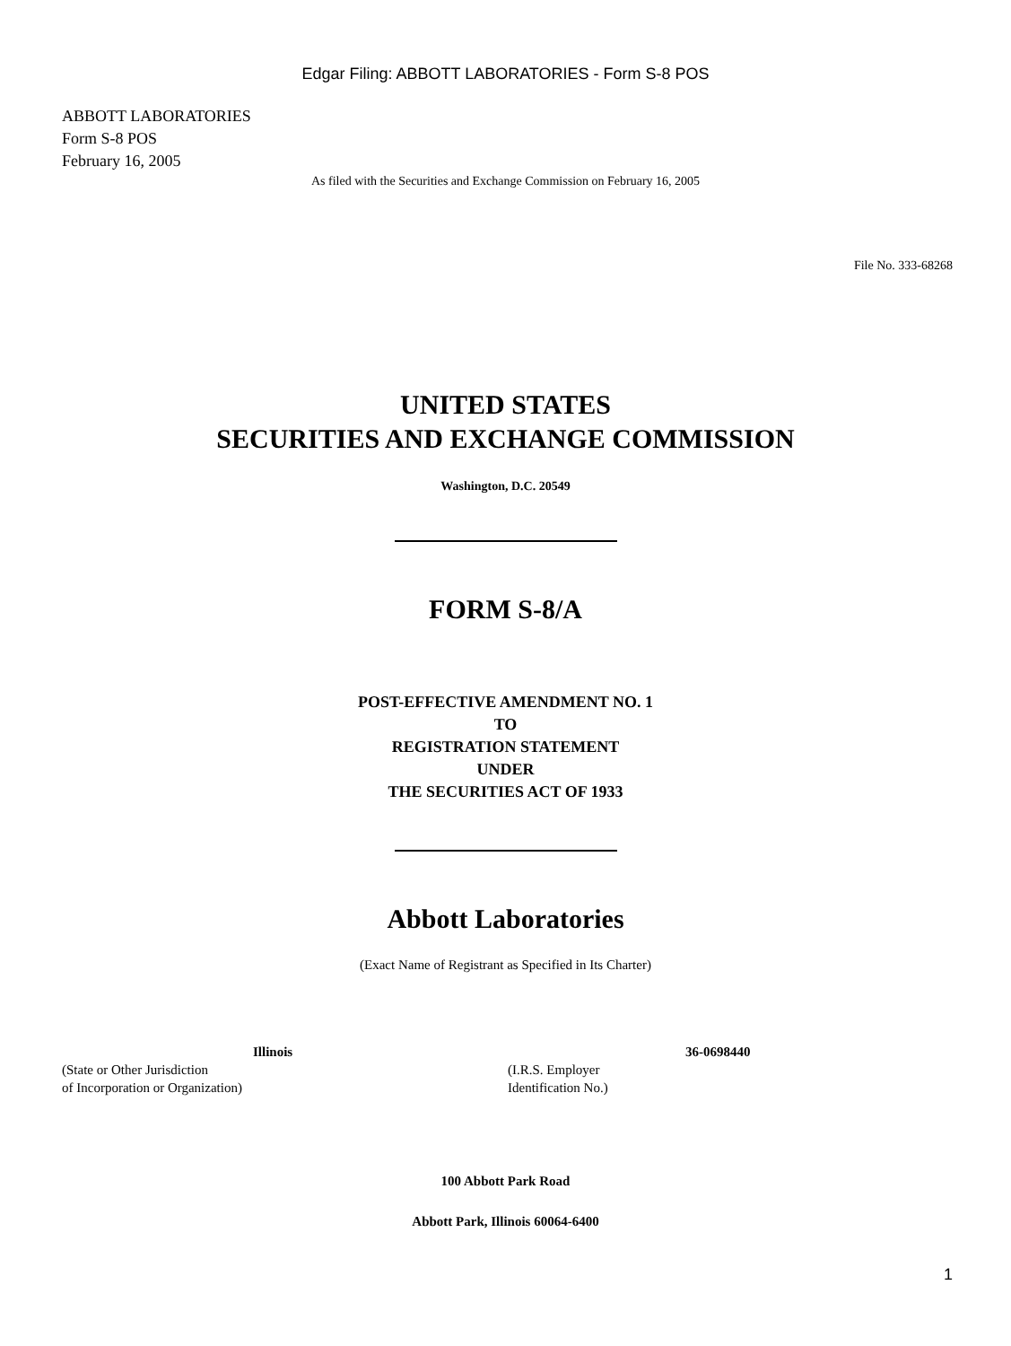Edgar Filing: ABBOTT LABORATORIES - Form S-8 POS
ABBOTT LABORATORIES
Form S-8 POS
February 16, 2005
As filed with the Securities and Exchange Commission on February 16, 2005
File No. 333-68268
UNITED STATES
SECURITIES AND EXCHANGE COMMISSION
Washington, D.C. 20549
FORM S-8/A
POST-EFFECTIVE AMENDMENT NO. 1
TO
REGISTRATION STATEMENT
UNDER
THE SECURITIES ACT OF 1933
Abbott Laboratories
(Exact Name of Registrant as Specified in Its Charter)
Illinois
(State or Other Jurisdiction
of Incorporation or Organization)
36-0698440
(I.R.S. Employer
Identification No.)
100 Abbott Park Road
Abbott Park, Illinois 60064-6400
1